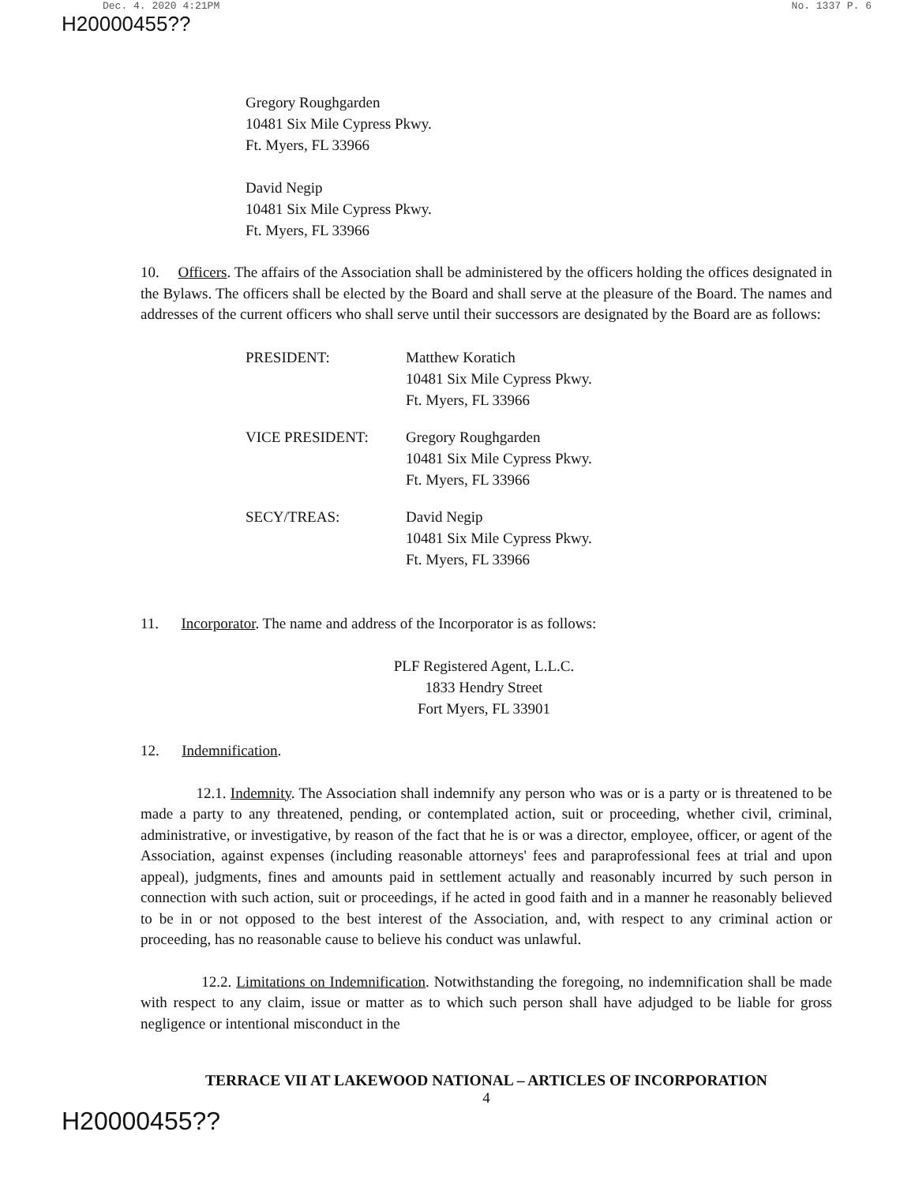Dec. 4. 2020 4:21PM No. 1337 P. 6
H20000455??
Gregory Roughgarden
10481 Six Mile Cypress Pkwy.
Ft. Myers, FL 33966
David Negip
10481 Six Mile Cypress Pkwy.
Ft. Myers, FL 33966
10. Officers. The affairs of the Association shall be administered by the officers holding the offices designated in the Bylaws. The officers shall be elected by the Board and shall serve at the pleasure of the Board. The names and addresses of the current officers who shall serve until their successors are designated by the Board are as follows:
| PRESIDENT: | Matthew Koratich 10481 Six Mile Cypress Pkwy. Ft. Myers, FL 33966 |
| VICE PRESIDENT: | Gregory Roughgarden 10481 Six Mile Cypress Pkwy. Ft. Myers, FL 33966 |
| SECY/TREAS: | David Negip 10481 Six Mile Cypress Pkwy. Ft. Myers, FL 33966 |
11. Incorporator. The name and address of the Incorporator is as follows:
PLF Registered Agent, L.L.C.
1833 Hendry Street
Fort Myers, FL 33901
12. Indemnification.
12.1. Indemnity. The Association shall indemnify any person who was or is a party or is threatened to be made a party to any threatened, pending, or contemplated action, suit or proceeding, whether civil, criminal, administrative, or investigative, by reason of the fact that he is or was a director, employee, officer, or agent of the Association, against expenses (including reasonable attorneys' fees and paraprofessional fees at trial and upon appeal), judgments, fines and amounts paid in settlement actually and reasonably incurred by such person in connection with such action, suit or proceedings, if he acted in good faith and in a manner he reasonably believed to be in or not opposed to the best interest of the Association, and, with respect to any criminal action or proceeding, has no reasonable cause to believe his conduct was unlawful.
12.2. Limitations on Indemnification. Notwithstanding the foregoing, no indemnification shall be made with respect to any claim, issue or matter as to which such person shall have adjudged to be liable for gross negligence or intentional misconduct in the
TERRACE VII AT LAKEWOOD NATIONAL – ARTICLES OF INCORPORATION
4
H20000455??